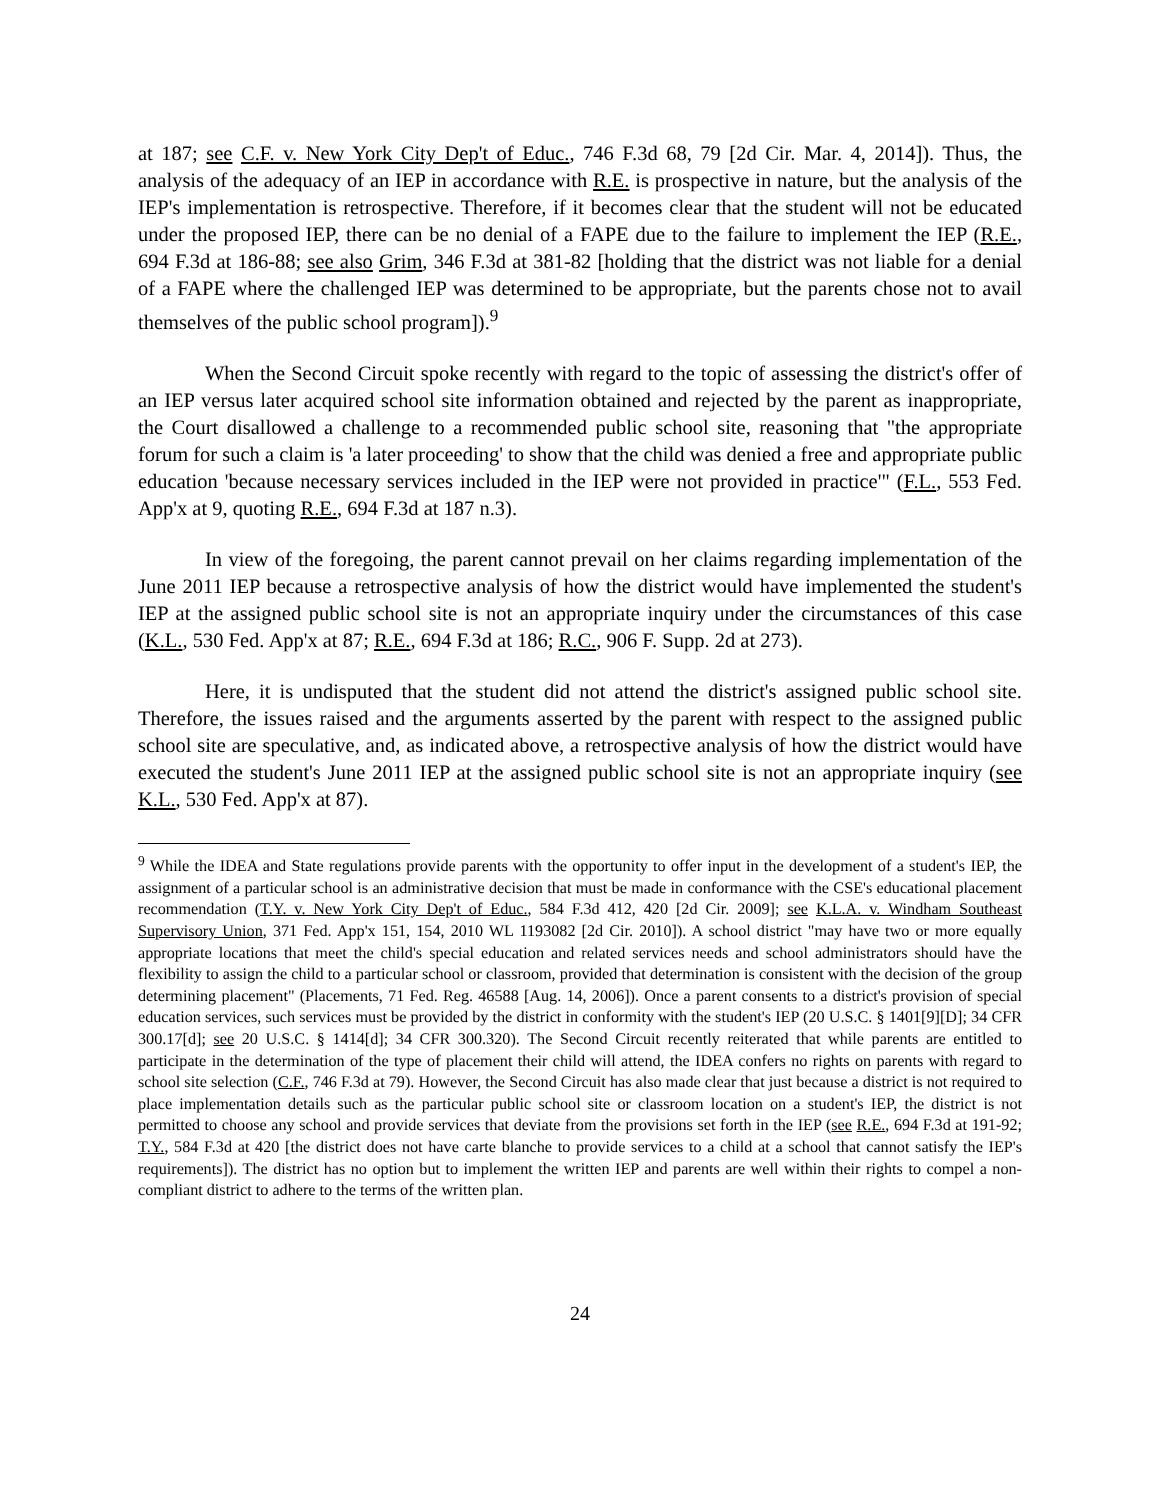at 187; see C.F. v. New York City Dep't of Educ., 746 F.3d 68, 79 [2d Cir. Mar. 4, 2014]). Thus, the analysis of the adequacy of an IEP in accordance with R.E. is prospective in nature, but the analysis of the IEP's implementation is retrospective. Therefore, if it becomes clear that the student will not be educated under the proposed IEP, there can be no denial of a FAPE due to the failure to implement the IEP (R.E., 694 F.3d at 186-88; see also Grim, 346 F.3d at 381-82 [holding that the district was not liable for a denial of a FAPE where the challenged IEP was determined to be appropriate, but the parents chose not to avail themselves of the public school program]).<sup>9</sup>
When the Second Circuit spoke recently with regard to the topic of assessing the district's offer of an IEP versus later acquired school site information obtained and rejected by the parent as inappropriate, the Court disallowed a challenge to a recommended public school site, reasoning that "the appropriate forum for such a claim is 'a later proceeding' to show that the child was denied a free and appropriate public education 'because necessary services included in the IEP were not provided in practice'" (F.L., 553 Fed. App'x at 9, quoting R.E., 694 F.3d at 187 n.3).
In view of the foregoing, the parent cannot prevail on her claims regarding implementation of the June 2011 IEP because a retrospective analysis of how the district would have implemented the student's IEP at the assigned public school site is not an appropriate inquiry under the circumstances of this case (K.L., 530 Fed. App'x at 87; R.E., 694 F.3d at 186; R.C., 906 F. Supp. 2d at 273).
Here, it is undisputed that the student did not attend the district's assigned public school site. Therefore, the issues raised and the arguments asserted by the parent with respect to the assigned public school site are speculative, and, as indicated above, a retrospective analysis of how the district would have executed the student's June 2011 IEP at the assigned public school site is not an appropriate inquiry (see K.L., 530 Fed. App'x at 87).
<sup>9</sup> While the IDEA and State regulations provide parents with the opportunity to offer input in the development of a student's IEP, the assignment of a particular school is an administrative decision that must be made in conformance with the CSE's educational placement recommendation (T.Y. v. New York City Dep't of Educ., 584 F.3d 412, 420 [2d Cir. 2009]; see K.L.A. v. Windham Southeast Supervisory Union, 371 Fed. App'x 151, 154, 2010 WL 1193082 [2d Cir. 2010]). A school district "may have two or more equally appropriate locations that meet the child's special education and related services needs and school administrators should have the flexibility to assign the child to a particular school or classroom, provided that determination is consistent with the decision of the group determining placement" (Placements, 71 Fed. Reg. 46588 [Aug. 14, 2006]). Once a parent consents to a district's provision of special education services, such services must be provided by the district in conformity with the student's IEP (20 U.S.C. § 1401[9][D]; 34 CFR 300.17[d]; see 20 U.S.C. § 1414[d]; 34 CFR 300.320). The Second Circuit recently reiterated that while parents are entitled to participate in the determination of the type of placement their child will attend, the IDEA confers no rights on parents with regard to school site selection (C.F., 746 F.3d at 79). However, the Second Circuit has also made clear that just because a district is not required to place implementation details such as the particular public school site or classroom location on a student's IEP, the district is not permitted to choose any school and provide services that deviate from the provisions set forth in the IEP (see R.E., 694 F.3d at 191-92; T.Y., 584 F.3d at 420 [the district does not have carte blanche to provide services to a child at a school that cannot satisfy the IEP's requirements]). The district has no option but to implement the written IEP and parents are well within their rights to compel a non-compliant district to adhere to the terms of the written plan.
24